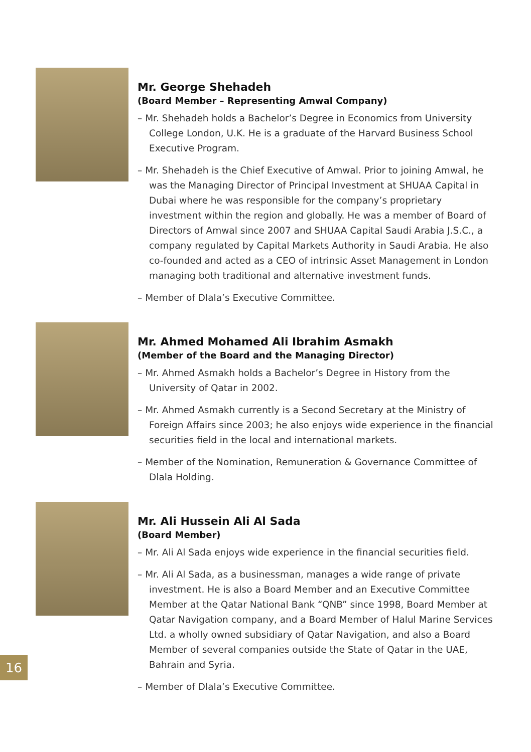Mr. George Shehadeh
(Board Member – Representing Amwal Company)
– Mr. Shehadeh holds a Bachelor’s Degree in Economics from University College London, U.K. He is a graduate of the Harvard Business School Executive Program.
– Mr. Shehadeh is the Chief Executive of Amwal. Prior to joining Amwal, he was the Managing Director of Principal Investment at SHUAA Capital in Dubai where he was responsible for the company’s proprietary investment within the region and globally. He was a member of Board of Directors of Amwal since 2007 and SHUAA Capital Saudi Arabia J.S.C., a company regulated by Capital Markets Authority in Saudi Arabia. He also co-founded and acted as a CEO of intrinsic Asset Management in London managing both traditional and alternative investment funds.
– Member of Dlala’s Executive Committee.
Mr. Ahmed Mohamed Ali Ibrahim Asmakh
(Member of the Board and the Managing Director)
– Mr. Ahmed Asmakh holds a Bachelor’s Degree in History from the University of Qatar in 2002.
– Mr. Ahmed Asmakh currently is a Second Secretary at the Ministry of Foreign Affairs since 2003; he also enjoys wide experience in the financial securities field in the local and international markets.
– Member of the Nomination, Remuneration & Governance Committee of Dlala Holding.
Mr. Ali Hussein Ali Al Sada
(Board Member)
– Mr. Ali Al Sada enjoys wide experience in the financial securities field.
– Mr. Ali Al Sada, as a businessman, manages a wide range of private investment. He is also a Board Member and an Executive Committee Member at the Qatar National Bank “QNB” since 1998, Board Member at Qatar Navigation company, and a Board Member of Halul Marine Services Ltd. a wholly owned subsidiary of Qatar Navigation, and also a Board Member of several companies outside the State of Qatar in the UAE, Bahrain and Syria.
– Member of Dlala’s Executive Committee.
16